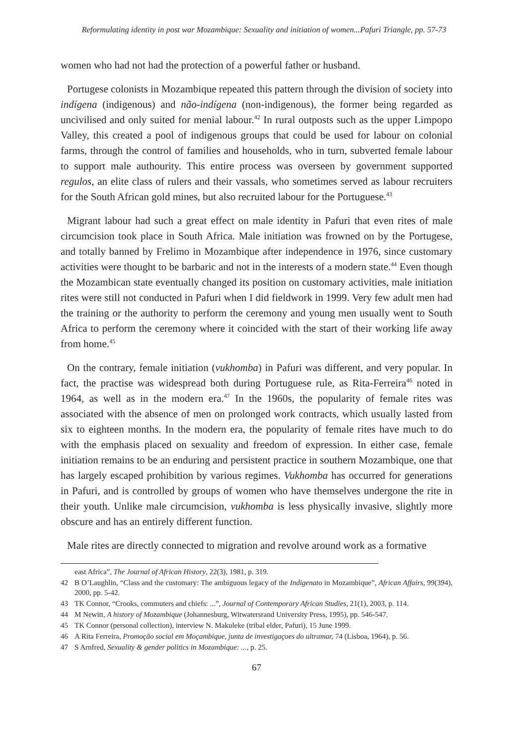Reformulating identity in post war Mozambique: Sexuality and initiation of women...Pafuri Triangle, pp. 57-73
women who had not had the protection of a powerful father or husband.
Portugese colonists in Mozambique repeated this pattern through the division of society into indígena (indigenous) and não-indígena (non-indigenous), the former being regarded as uncivilised and only suited for menial labour.<sup>42</sup> In rural outposts such as the upper Limpopo Valley, this created a pool of indigenous groups that could be used for labour on colonial farms, through the control of families and households, who in turn, subverted female labour to support male authourity. This entire process was overseen by government supported regulos, an elite class of rulers and their vassals, who sometimes served as labour recruiters for the South African gold mines, but also recruited labour for the Portuguese.<sup>43</sup>
Migrant labour had such a great effect on male identity in Pafuri that even rites of male circumcision took place in South Africa. Male initiation was frowned on by the Portugese, and totally banned by Frelimo in Mozambique after independence in 1976, since customary activities were thought to be barbaric and not in the interests of a modern state.<sup>44</sup> Even though the Mozambican state eventually changed its position on customary activities, male initiation rites were still not conducted in Pafuri when I did fieldwork in 1999. Very few adult men had the training or the authority to perform the ceremony and young men usually went to South Africa to perform the ceremony where it coincided with the start of their working life away from home.<sup>45</sup>
On the contrary, female initiation (vukhomba) in Pafuri was different, and very popular. In fact, the practise was widespread both during Portuguese rule, as Rita-Ferreira<sup>46</sup> noted in 1964, as well as in the modern era.<sup>47</sup> In the 1960s, the popularity of female rites was associated with the absence of men on prolonged work contracts, which usually lasted from six to eighteen months. In the modern era, the popularity of female rites have much to do with the emphasis placed on sexuality and freedom of expression. In either case, female initiation remains to be an enduring and persistent practice in southern Mozambique, one that has largely escaped prohibition by various regimes. Vukhomba has occurred for generations in Pafuri, and is controlled by groups of women who have themselves undergone the rite in their youth. Unlike male circumcision, vukhomba is less physically invasive, slightly more obscure and has an entirely different function.
Male rites are directly connected to migration and revolve around work as a formative
east Africa”, The Journal of African History, 22(3), 1981, p. 319.
42 B O’Laughlin, “Class and the customary: The ambiguous legacy of the Indigenato in Mozambique”, African Affairs, 99(394), 2000, pp. 5-42.
43 TK Connor, “Crooks, commuters and chiefs: ...”, Journal of Contemporary African Studies, 21(1), 2003, p. 114.
44 M Newitt, A history of Mozambique (Johannesburg, Witwatersrand University Press, 1995), pp. 546-547.
45 TK Connor (personal collection), interview N. Makuleke (tribal elder, Pafuri), 15 June 1999.
46 A Rita Ferreira, Promoção social em Moçambique, junta de investigaçoes do ultramar, 74 (Lisboa, 1964), p. 56.
47 S Arnfred, Sexuality & gender politics in Mozambique: ..., p. 25.
67